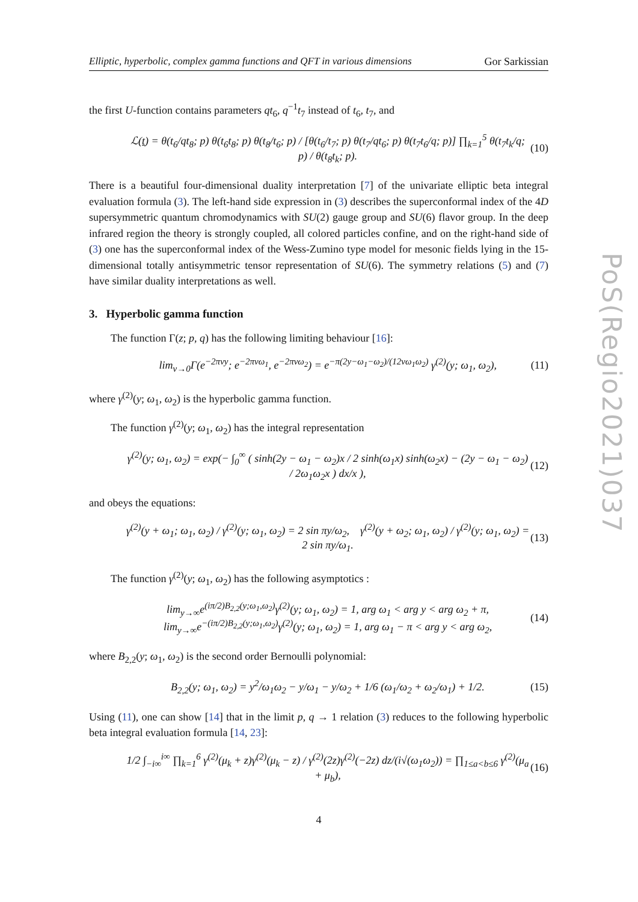PoS(Regio2021)037
Elliptic, hyperbolic, complex gamma functions and QFT in various dimensions Gor Sarkissian
the first U-function contains parameters qt<sub>6</sub>, q<sup>−1</sup>t<sub>7</sub> instead of t<sub>6</sub>, t<sub>7</sub>, and
ℒ(t) = θ(t<sub>6</sub>/qt<sub>8</sub>; p) θ(t<sub>6</sub>t<sub>8</sub>; p) θ(t<sub>8</sub>/t<sub>6</sub>; p) / [θ(t<sub>6</sub>/t<sub>7</sub>; p) θ(t<sub>7</sub>/qt<sub>6</sub>; p) θ(t<sub>7</sub>t<sub>6</sub>/q; p)] ∏<sub>k=1</sub><sup>5</sup> θ(t<sub>7</sub>t<sub>k</sub>/q; p) / θ(t<sub>8</sub>t<sub>k</sub>; p). (10)
There is a beautiful four-dimensional duality interpretation [7] of the univariate elliptic beta integral evaluation formula (3). The left-hand side expression in (3) describes the superconformal index of the 4D supersymmetric quantum chromodynamics with SU(2) gauge group and SU(6) flavor group. In the deep infrared region the theory is strongly coupled, all colored particles confine, and on the right-hand side of (3) one has the superconformal index of the Wess-Zumino type model for mesonic fields lying in the 15-dimensional totally antisymmetric tensor representation of SU(6). The symmetry relations (5) and (7) have similar duality interpretations as well.
3. Hyperbolic gamma function
The function Γ(z; p, q) has the following limiting behaviour [16]:
lim<sub>v→0</sub>Γ(e<sup>−2πvy</sup>; e<sup>−2πvω<sub>1</sub></sup>, e<sup>−2πvω<sub>2</sub></sup>) = e<sup>−π(2y−ω<sub>1</sub>−ω<sub>2</sub>)/(12vω<sub>1</sub>ω<sub>2</sub>)</sup> γ<sup>(2)</sup>(y; ω<sub>1</sub>, ω<sub>2</sub>), (11)
where γ<sup>(2)</sup>(y; ω<sub>1</sub>, ω<sub>2</sub>) is the hyperbolic gamma function.
The function γ<sup>(2)</sup>(y; ω<sub>1</sub>, ω<sub>2</sub>) has the integral representation
γ<sup>(2)</sup>(y; ω<sub>1</sub>, ω<sub>2</sub>) = exp(− ∫<sub>0</sub><sup>∞</sup> ( sinh(2y − ω<sub>1</sub> − ω<sub>2</sub>)x / 2 sinh(ω<sub>1</sub>x) sinh(ω<sub>2</sub>x) − (2y − ω<sub>1</sub> − ω<sub>2</sub>) / 2ω<sub>1</sub>ω<sub>2</sub>x ) dx/x ), (12)
and obeys the equations:
γ<sup>(2)</sup>(y + ω<sub>1</sub>; ω<sub>1</sub>, ω<sub>2</sub>) / γ<sup>(2)</sup>(y; ω<sub>1</sub>, ω<sub>2</sub>) = 2 sin πy/ω<sub>2</sub>, γ<sup>(2)</sup>(y + ω<sub>2</sub>; ω<sub>1</sub>, ω<sub>2</sub>) / γ<sup>(2)</sup>(y; ω<sub>1</sub>, ω<sub>2</sub>) = 2 sin πy/ω<sub>1</sub>. (13)
The function γ<sup>(2)</sup>(y; ω<sub>1</sub>, ω<sub>2</sub>) has the following asymptotics :
lim<sub>y→∞</sub>e<sup>(iπ/2)B<sub>2,2</sub>(y;ω<sub>1</sub>,ω<sub>2</sub>)</sup>γ<sup>(2)</sup>(y; ω<sub>1</sub>, ω<sub>2</sub>) = 1, arg ω<sub>1</sub> < arg y < arg ω<sub>2</sub> + π,
lim<sub>y→∞</sub>e<sup>−(iπ/2)B<sub>2,2</sub>(y;ω<sub>1</sub>,ω<sub>2</sub>)</sup>γ<sup>(2)</sup>(y; ω<sub>1</sub>, ω<sub>2</sub>) = 1, arg ω<sub>1</sub> − π < arg y < arg ω<sub>2</sub>, (14)
where B<sub>2,2</sub>(y; ω<sub>1</sub>, ω<sub>2</sub>) is the second order Bernoulli polynomial:
B<sub>2,2</sub>(y; ω<sub>1</sub>, ω<sub>2</sub>) = y<sup>2</sup>/ω<sub>1</sub>ω<sub>2</sub> − y/ω<sub>1</sub> − y/ω<sub>2</sub> + 1/6 (ω<sub>1</sub>/ω<sub>2</sub> + ω<sub>2</sub>/ω<sub>1</sub>) + 1/2. (15)
Using (11), one can show [14] that in the limit p, q → 1 relation (3) reduces to the following hyperbolic beta integral evaluation formula [14, 23]:
1/2 ∫<sub>−i∞</sub><sup>i∞</sup> ∏<sub>k=1</sub><sup>6</sup> γ<sup>(2)</sup>(μ<sub>k</sub> + z)γ<sup>(2)</sup>(μ<sub>k</sub> − z) / γ<sup>(2)</sup>(2z)γ<sup>(2)</sup>(−2z) dz/(i√(ω<sub>1</sub>ω<sub>2</sub>)) = ∏<sub>1≤a<b≤6</sub> γ<sup>(2)</sup>(μ<sub>a</sub> + μ<sub>b</sub>), (16)
4